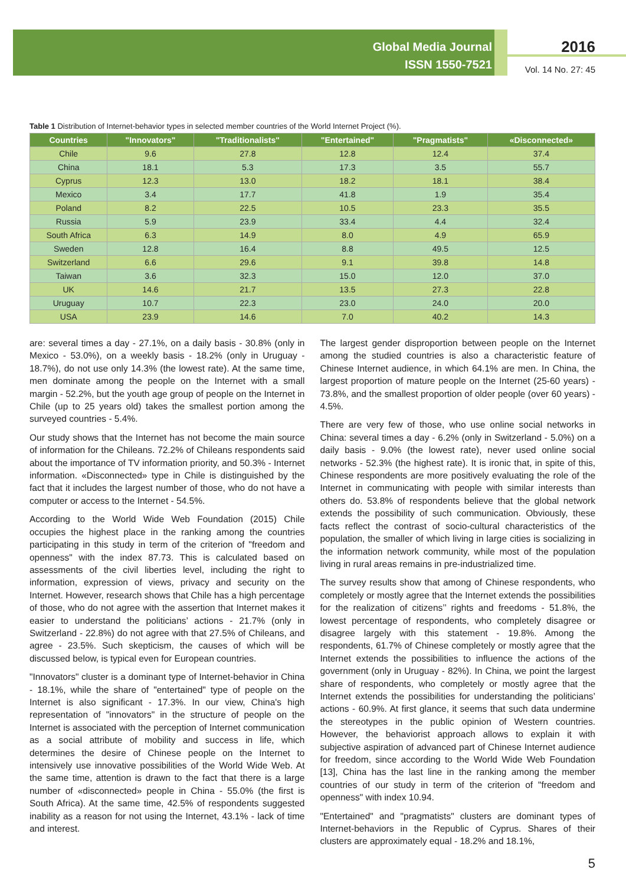Global Media Journal
ISSN 1550-7521
2016
Vol. 14 No. 27: 45
Table 1 Distribution of Internet-behavior types in selected member countries of the World Internet Project (%).
| Countries | "Innovators" | "Traditionalists" | "Entertained" | "Pragmatists" | «Disconnected» |
| --- | --- | --- | --- | --- | --- |
| Chile | 9.6 | 27.8 | 12.8 | 12.4 | 37.4 |
| China | 18.1 | 5.3 | 17.3 | 3.5 | 55.7 |
| Cyprus | 12.3 | 13.0 | 18.2 | 18.1 | 38.4 |
| Mexico | 3.4 | 17.7 | 41.8 | 1.9 | 35.4 |
| Poland | 8.2 | 22.5 | 10.5 | 23.3 | 35.5 |
| Russia | 5.9 | 23.9 | 33.4 | 4.4 | 32.4 |
| South Africa | 6.3 | 14.9 | 8.0 | 4.9 | 65.9 |
| Sweden | 12.8 | 16.4 | 8.8 | 49.5 | 12.5 |
| Switzerland | 6.6 | 29.6 | 9.1 | 39.8 | 14.8 |
| Taiwan | 3.6 | 32.3 | 15.0 | 12.0 | 37.0 |
| UK | 14.6 | 21.7 | 13.5 | 27.3 | 22.8 |
| Uruguay | 10.7 | 22.3 | 23.0 | 24.0 | 20.0 |
| USA | 23.9 | 14.6 | 7.0 | 40.2 | 14.3 |
are: several times a day - 27.1%, on a daily basis - 30.8% (only in Mexico - 53.0%), on a weekly basis - 18.2% (only in Uruguay - 18.7%), do not use only 14.3% (the lowest rate). At the same time, men dominate among the people on the Internet with a small margin - 52.2%, but the youth age group of people on the Internet in Chile (up to 25 years old) takes the smallest portion among the surveyed countries - 5.4%.
Our study shows that the Internet has not become the main source of information for the Chileans. 72.2% of Chileans respondents said about the importance of TV information priority, and 50.3% - Internet information. «Disconnected» type in Chile is distinguished by the fact that it includes the largest number of those, who do not have a computer or access to the Internet - 54.5%.
According to the World Wide Web Foundation (2015) Chile occupies the highest place in the ranking among the countries participating in this study in term of the criterion of "freedom and openness" with the index 87.73. This is calculated based on assessments of the civil liberties level, including the right to information, expression of views, privacy and security on the Internet. However, research shows that Chile has a high percentage of those, who do not agree with the assertion that Internet makes it easier to understand the politicians’ actions - 21.7% (only in Switzerland - 22.8%) do not agree with that 27.5% of Chileans, and agree - 23.5%. Such skepticism, the causes of which will be discussed below, is typical even for European countries.
"Innovators" cluster is a dominant type of Internet-behavior in China - 18.1%, while the share of "entertained" type of people on the Internet is also significant - 17.3%. In our view, China's high representation of "innovators" in the structure of people on the Internet is associated with the perception of Internet communication as a social attribute of mobility and success in life, which determines the desire of Chinese people on the Internet to intensively use innovative possibilities of the World Wide Web. At the same time, attention is drawn to the fact that there is a large number of «disconnected» people in China - 55.0% (the first is South Africa). At the same time, 42.5% of respondents suggested inability as a reason for not using the Internet, 43.1% - lack of time and interest.
The largest gender disproportion between people on the Internet among the studied countries is also a characteristic feature of Chinese Internet audience, in which 64.1% are men. In China, the largest proportion of mature people on the Internet (25-60 years) - 73.8%, and the smallest proportion of older people (over 60 years) - 4.5%.
There are very few of those, who use online social networks in China: several times a day - 6.2% (only in Switzerland - 5.0%) on a daily basis - 9.0% (the lowest rate), never used online social networks - 52.3% (the highest rate). It is ironic that, in spite of this, Chinese respondents are more positively evaluating the role of the Internet in communicating with people with similar interests than others do. 53.8% of respondents believe that the global network extends the possibility of such communication. Obviously, these facts reflect the contrast of socio-cultural characteristics of the population, the smaller of which living in large cities is socializing in the information network community, while most of the population living in rural areas remains in pre-industrialized time.
The survey results show that among of Chinese respondents, who completely or mostly agree that the Internet extends the possibilities for the realization of citizens’’ rights and freedoms - 51.8%, the lowest percentage of respondents, who completely disagree or disagree largely with this statement - 19.8%. Among the respondents, 61.7% of Chinese completely or mostly agree that the Internet extends the possibilities to influence the actions of the government (only in Uruguay - 82%). In China, we point the largest share of respondents, who completely or mostly agree that the Internet extends the possibilities for understanding the politicians’ actions - 60.9%. At first glance, it seems that such data undermine the stereotypes in the public opinion of Western countries. However, the behaviorist approach allows to explain it with subjective aspiration of advanced part of Chinese Internet audience for freedom, since according to the World Wide Web Foundation [13], China has the last line in the ranking among the member countries of our study in term of the criterion of "freedom and openness" with index 10.94.
"Entertained" and "pragmatists" clusters are dominant types of Internet-behaviors in the Republic of Cyprus. Shares of their clusters are approximately equal - 18.2% and 18.1%,
5